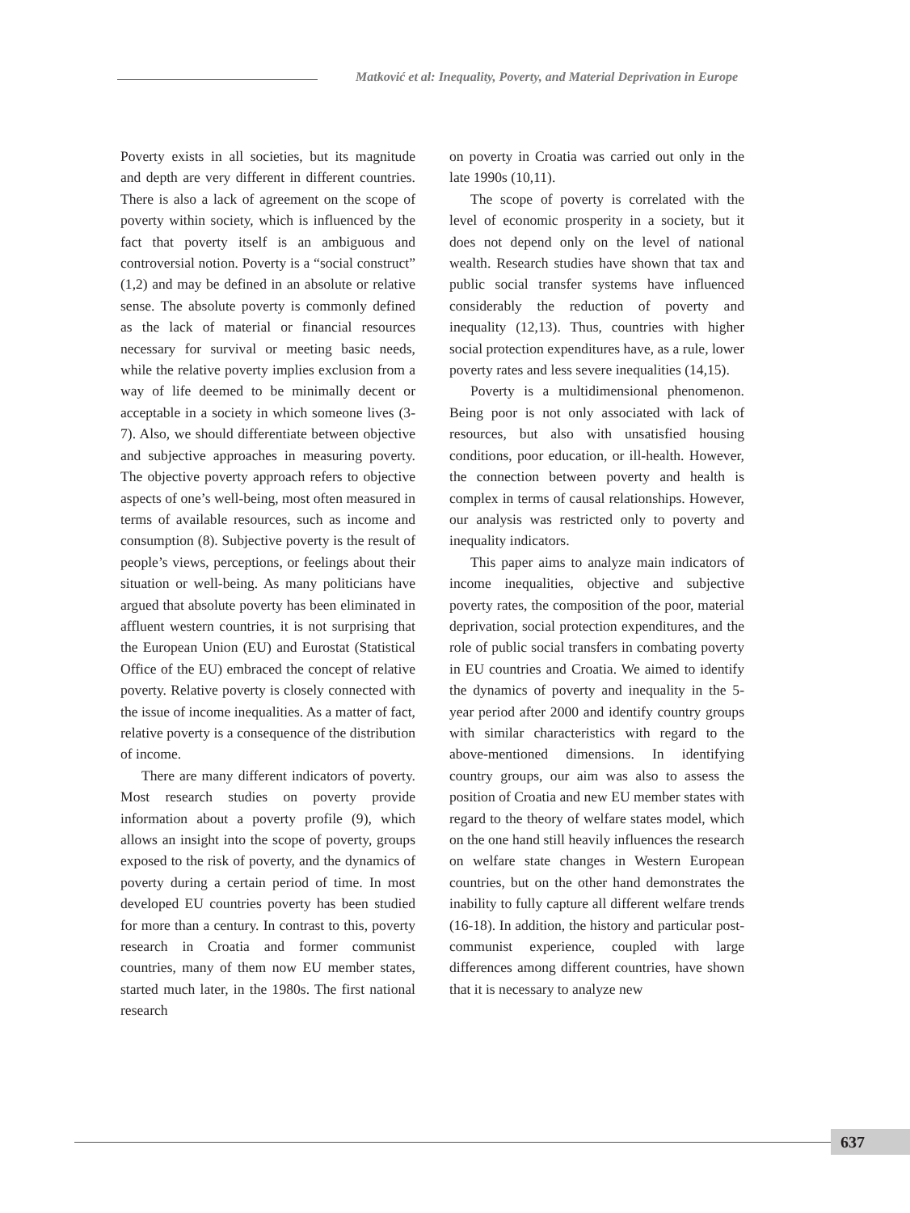Matković et al: Inequality, Poverty, and Material Deprivation in Europe
Poverty exists in all societies, but its magnitude and depth are very different in different countries. There is also a lack of agreement on the scope of poverty within society, which is influenced by the fact that poverty itself is an ambiguous and controversial notion. Poverty is a “social construct” (1,2) and may be defined in an absolute or relative sense. The absolute poverty is commonly defined as the lack of material or financial resources necessary for survival or meeting basic needs, while the relative poverty implies exclusion from a way of life deemed to be minimally decent or acceptable in a society in which someone lives (3-7). Also, we should differentiate between objective and subjective approaches in measuring poverty. The objective poverty approach refers to objective aspects of one’s well-being, most often measured in terms of available resources, such as income and consumption (8). Subjective poverty is the result of people’s views, perceptions, or feelings about their situation or well-being. As many politicians have argued that absolute poverty has been eliminated in affluent western countries, it is not surprising that the European Union (EU) and Eurostat (Statistical Office of the EU) embraced the concept of relative poverty. Relative poverty is closely connected with the issue of income inequalities. As a matter of fact, relative poverty is a consequence of the distribution of income.
There are many different indicators of poverty. Most research studies on poverty provide information about a poverty profile (9), which allows an insight into the scope of poverty, groups exposed to the risk of poverty, and the dynamics of poverty during a certain period of time. In most developed EU countries poverty has been studied for more than a century. In contrast to this, poverty research in Croatia and former communist countries, many of them now EU member states, started much later, in the 1980s. The first national research
on poverty in Croatia was carried out only in the late 1990s (10,11).
The scope of poverty is correlated with the level of economic prosperity in a society, but it does not depend only on the level of national wealth. Research studies have shown that tax and public social transfer systems have influenced considerably the reduction of poverty and inequality (12,13). Thus, countries with higher social protection expenditures have, as a rule, lower poverty rates and less severe inequalities (14,15).
Poverty is a multidimensional phenomenon. Being poor is not only associated with lack of resources, but also with unsatisfied housing conditions, poor education, or ill-health. However, the connection between poverty and health is complex in terms of causal relationships. However, our analysis was restricted only to poverty and inequality indicators.
This paper aims to analyze main indicators of income inequalities, objective and subjective poverty rates, the composition of the poor, material deprivation, social protection expenditures, and the role of public social transfers in combating poverty in EU countries and Croatia. We aimed to identify the dynamics of poverty and inequality in the 5-year period after 2000 and identify country groups with similar characteristics with regard to the above-mentioned dimensions. In identifying country groups, our aim was also to assess the position of Croatia and new EU member states with regard to the theory of welfare states model, which on the one hand still heavily influences the research on welfare state changes in Western European countries, but on the other hand demonstrates the inability to fully capture all different welfare trends (16-18). In addition, the history and particular post-communist experience, coupled with large differences among different countries, have shown that it is necessary to analyze new
637